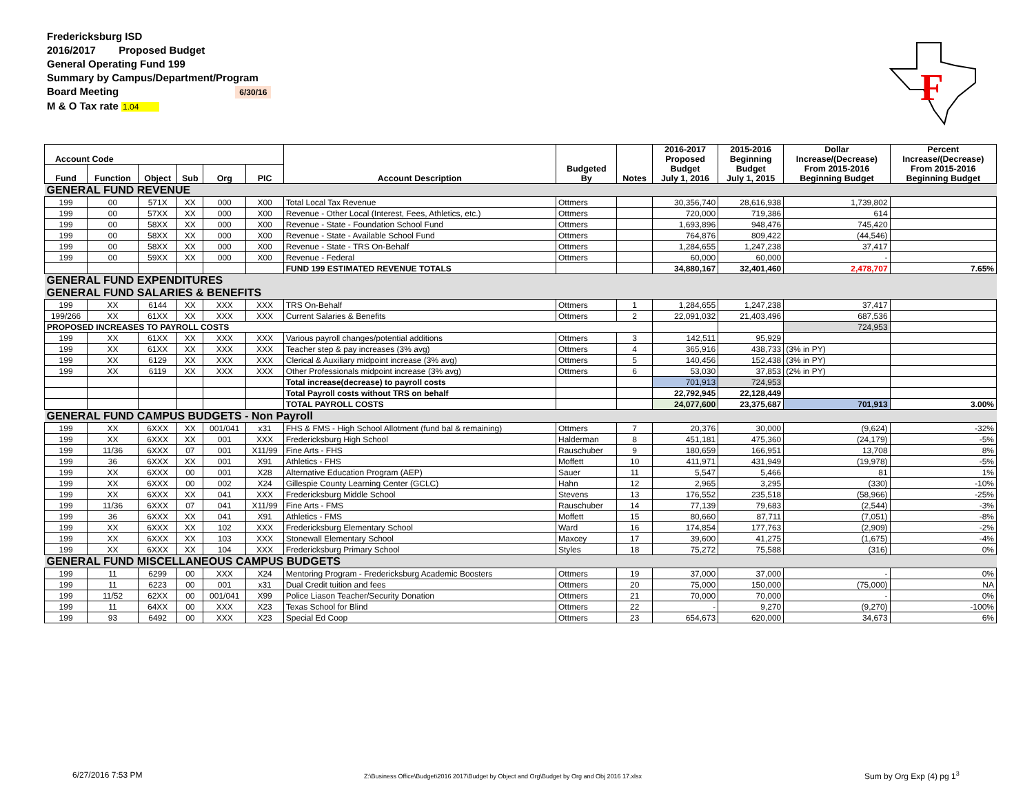Fredericksburg ISD
2016/2017 Proposed Budget
General Operating Fund 199
Summary by Campus/Department/Program
Board Meeting 6/30/16
M & O Tax rate 1.04
F
| Account Code | | | | | | Account Description | Budgeted By | Notes | 2016-2017 Proposed Budget July 1, 2016 | 2015-2016 Beginning Budget July 1, 2015 | Dollar Increase/(Decrease) From 2015-2016 Beginning Budget | Percent Increase/(Decrease) From 2015-2016 Beginning Budget |
| --- | --- | --- | --- | --- | --- | --- | --- | --- | --- | --- | --- | --- |
| Fund | Function | Object | Sub | Org | PIC | | | | | | | |
| GENERAL FUND REVENUE | | | | | | | | | | | | |
| 199 | 00 | 571X | XX | 000 | X00 | Total Local Tax Revenue | Ottmers | | 30,356,740 | 28,616,938 | 1,739,802 | |
| 199 | 00 | 57XX | XX | 000 | X00 | Revenue - Other Local (Interest, Fees, Athletics, etc.) | Ottmers | | 720,000 | 719,386 | 614 | |
| 199 | 00 | 58XX | XX | 000 | X00 | Revenue - State - Foundation School Fund | Ottmers | | 1,693,896 | 948,476 | 745,420 | |
| 199 | 00 | 58XX | XX | 000 | X00 | Revenue - State - Available School Fund | Ottmers | | 764,876 | 809,422 | (44,546) | |
| 199 | 00 | 58XX | XX | 000 | X00 | Revenue - State - TRS On-Behalf | Ottmers | | 1,284,655 | 1,247,238 | 37,417 | |
| 199 | 00 | 59XX | XX | 000 | X00 | Revenue - Federal | Ottmers | | 60,000 | 60,000 | - | |
| | | | | | | FUND 199 ESTIMATED REVENUE TOTALS | | | 34,880,167 | 32,401,460 | 2,478,707 | 7.65% |
| GENERAL FUND EXPENDITURES | | | | | | | | | | | | |
| GENERAL FUND SALARIES & BENEFITS | | | | | | | | | | | | |
| 199 | XX | 6144 | XX | XXX | XXX | TRS On-Behalf | Ottmers | 1 | 1,284,655 | 1,247,238 | 37,417 | |
| 199/266 | XX | 61XX | XX | XXX | XXX | Current Salaries & Benefits | Ottmers | 2 | 22,091,032 | 21,403,496 | 687,536 | |
| PROPOSED INCREASES TO PAYROLL COSTS | | | | | | | | | | | 724,953 | |
| 199 | XX | 61XX | XX | XXX | XXX | Various payroll changes/potential additions | Ottmers | 3 | 142,511 | 95,929 | | |
| 199 | XX | 61XX | XX | XXX | XXX | Teacher step & pay increases (3% avg) | Ottmers | 4 | 365,916 | 438,733 | (3% in PY) | |
| 199 | XX | 6129 | XX | XXX | XXX | Clerical & Auxiliary midpoint increase (3% avg) | Ottmers | 5 | 140,456 | 152,438 | (3% in PY) | |
| 199 | XX | 6119 | XX | XXX | XXX | Other Professionals midpoint increase (3% avg) | Ottmers | 6 | 53,030 | 37,853 | (2% in PY) | |
| | | | | | | Total increase(decrease) to payroll costs | | | 701,913 | 724,953 | | |
| | | | | | | Total Payroll costs without TRS on behalf | | | 22,792,945 | 22,128,449 | | |
| | | | | | | TOTAL PAYROLL COSTS | | | 24,077,600 | 23,375,687 | 701,913 | 3.00% |
| GENERAL FUND CAMPUS BUDGETS - Non Payroll | | | | | | | | | | | | |
| 199 | XX | 6XXX | XX | 001/041 | x31 | FHS & FMS - High School Allotment (fund bal & remaining) | Ottmers | 7 | 20,376 | 30,000 | (9,624) | -32% |
| 199 | XX | 6XXX | XX | 001 | XXX | Fredericksburg High School | Halderman | 8 | 451,181 | 475,360 | (24,179) | -5% |
| 199 | 11/36 | 6XXX | 07 | 001 | X11/99 | Fine Arts - FHS | Rauschuber | 9 | 180,659 | 166,951 | 13,708 | 8% |
| 199 | 36 | 6XXX | XX | 001 | X91 | Athletics - FHS | Moffett | 10 | 411,971 | 431,949 | (19,978) | -5% |
| 199 | XX | 6XXX | 00 | 001 | X28 | Alternative Education Program (AEP) | Sauer | 11 | 5,547 | 5,466 | 81 | 1% |
| 199 | XX | 6XXX | 00 | 002 | X24 | Gillespie County Learning Center (GCLC) | Hahn | 12 | 2,965 | 3,295 | (330) | -10% |
| 199 | XX | 6XXX | XX | 041 | XXX | Fredericksburg Middle School | Stevens | 13 | 176,552 | 235,518 | (58,966) | -25% |
| 199 | 11/36 | 6XXX | 07 | 041 | X11/99 | Fine Arts - FMS | Rauschuber | 14 | 77,139 | 79,683 | (2,544) | -3% |
| 199 | 36 | 6XXX | XX | 041 | X91 | Athletics - FMS | Moffett | 15 | 80,660 | 87,711 | (7,051) | -8% |
| 199 | XX | 6XXX | XX | 102 | XXX | Fredericksburg Elementary School | Ward | 16 | 174,854 | 177,763 | (2,909) | -2% |
| 199 | XX | 6XXX | XX | 103 | XXX | Stonewall Elementary School | Maxcey | 17 | 39,600 | 41,275 | (1,675) | -4% |
| 199 | XX | 6XXX | XX | 104 | XXX | Fredericksburg Primary School | Styles | 18 | 75,272 | 75,588 | (316) | 0% |
| GENERAL FUND MISCELLANEOUS CAMPUS BUDGETS | | | | | | | | | | | | |
| 199 | 11 | 6299 | 00 | XXX | X24 | Mentoring Program - Fredericksburg Academic Boosters | Ottmers | 19 | 37,000 | 37,000 | - | 0% |
| 199 | 11 | 6223 | 00 | 001 | x31 | Dual Credit tuition and fees | Ottmers | 20 | 75,000 | 150,000 | (75,000) | NA |
| 199 | 11/52 | 62XX | 00 | 001/041 | X99 | Police Liason Teacher/Security Donation | Ottmers | 21 | 70,000 | 70,000 | - | 0% |
| 199 | 11 | 64XX | 00 | XXX | X23 | Texas School for Blind | Ottmers | 22 | - | 9,270 | (9,270) | -100% |
| 199 | 93 | 6492 | 00 | XXX | X23 | Special Ed Coop | Ottmers | 23 | 654,673 | 620,000 | 34,673 | 6% |
6/27/2016 7:53 PM
Z:\Business Office\Budget\2016 2017\Budget by Object and Org\Budget by Org and Obj 2016 17.xlsx
Sum by Org Exp (4) pg 1<sup>3</sup>